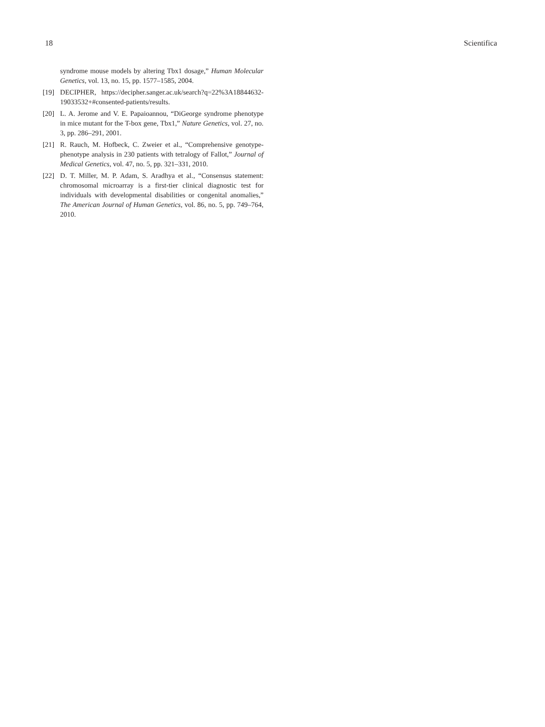18 Scientifica
syndrome mouse models by altering Tbx1 dosage,” Human Molecular Genetics, vol. 13, no. 15, pp. 1577–1585, 2004.
[19] DECIPHER, https://decipher.sanger.ac.uk/search?q=22%3A18844632-19033532+#consented-patients/results.
[20] L. A. Jerome and V. E. Papaioannou, “DiGeorge syndrome phenotype in mice mutant for the T-box gene, Tbx1,” Nature Genetics, vol. 27, no. 3, pp. 286–291, 2001.
[21] R. Rauch, M. Hofbeck, C. Zweier et al., “Comprehensive genotype-phenotype analysis in 230 patients with tetralogy of Fallot,” Journal of Medical Genetics, vol. 47, no. 5, pp. 321–331, 2010.
[22] D. T. Miller, M. P. Adam, S. Aradhya et al., “Consensus statement: chromosomal microarray is a first-tier clinical diagnostic test for individuals with developmental disabilities or congenital anomalies,” The American Journal of Human Genetics, vol. 86, no. 5, pp. 749–764, 2010.